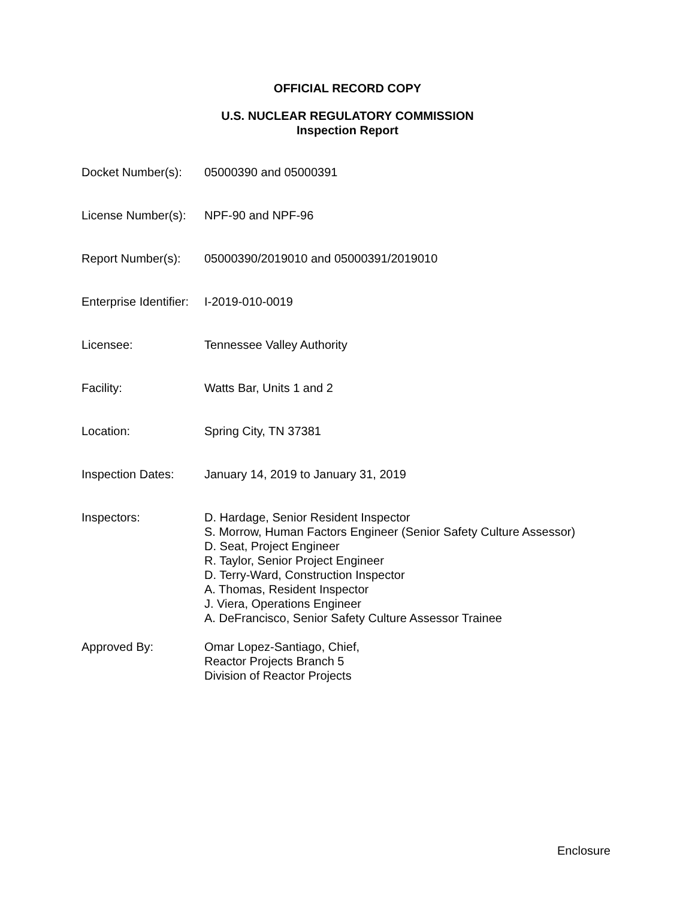OFFICIAL RECORD COPY
U.S. NUCLEAR REGULATORY COMMISSION
Inspection Report
| Docket Number(s): | 05000390 and 05000391 |
| License Number(s): | NPF-90 and NPF-96 |
| Report Number(s): | 05000390/2019010 and 05000391/2019010 |
| Enterprise Identifier: | I-2019-010-0019 |
| Licensee: | Tennessee Valley Authority |
| Facility: | Watts Bar, Units 1 and 2 |
| Location: | Spring City, TN 37381 |
| Inspection Dates: | January 14, 2019 to January 31, 2019 |
| Inspectors: | D. Hardage, Senior Resident Inspector S. Morrow, Human Factors Engineer (Senior Safety Culture Assessor) D. Seat, Project Engineer R. Taylor, Senior Project Engineer D. Terry-Ward, Construction Inspector A. Thomas, Resident Inspector J. Viera, Operations Engineer A. DeFrancisco, Senior Safety Culture Assessor Trainee |
| Approved By: | Omar Lopez-Santiago, Chief, Reactor Projects Branch 5 Division of Reactor Projects |
Enclosure